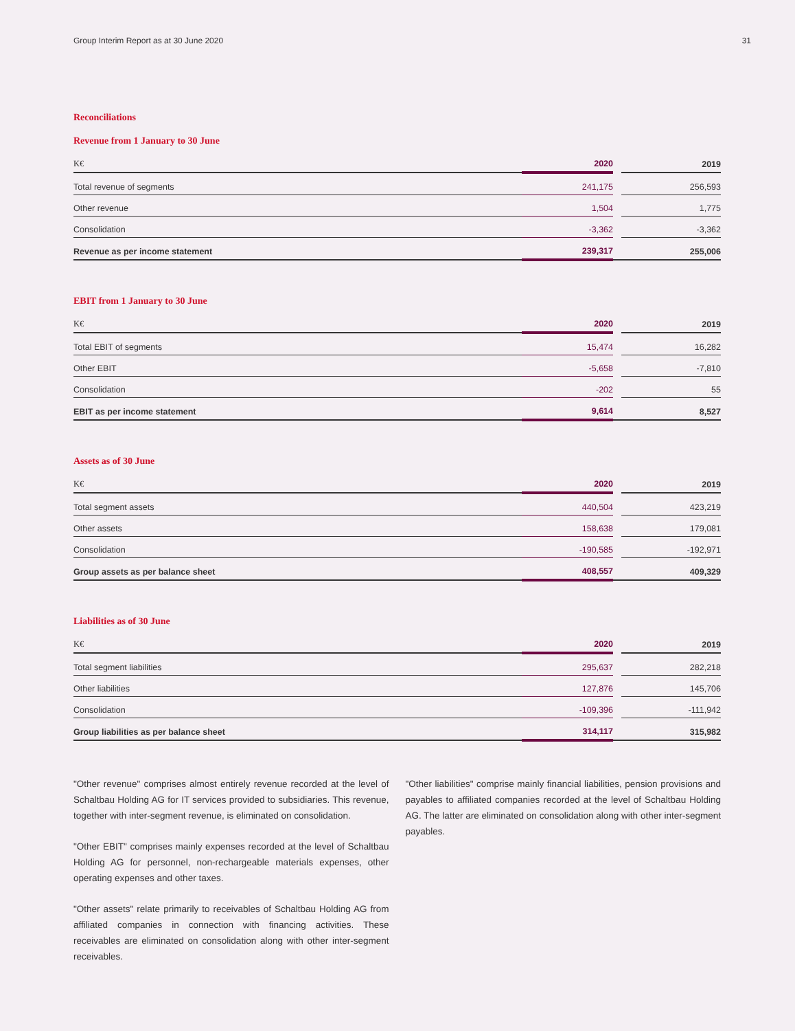Group Interim Report as at 30 June 2020 31
Reconciliations
Revenue from 1 January to 30 June
| K€ | 2020 | | 2019 |
| --- | --- | --- | --- |
| Total revenue of segments | 241,175 | | 256,593 |
| Other revenue | 1,504 | | 1,775 |
| Consolidation | -3,362 | | -3,362 |
| Revenue as per income statement | 239,317 | | 255,006 |
EBIT from 1 January to 30 June
| K€ | 2020 | | 2019 |
| --- | --- | --- | --- |
| Total EBIT of segments | 15,474 | | 16,282 |
| Other EBIT | -5,658 | | -7,810 |
| Consolidation | -202 | | 55 |
| EBIT as per income statement | 9,614 | | 8,527 |
Assets as of 30 June
| K€ | 2020 | | 2019 |
| --- | --- | --- | --- |
| Total segment assets | 440,504 | | 423,219 |
| Other assets | 158,638 | | 179,081 |
| Consolidation | -190,585 | | -192,971 |
| Group assets as per balance sheet | 408,557 | | 409,329 |
Liabilities as of 30 June
| K€ | 2020 | | 2019 |
| --- | --- | --- | --- |
| Total segment liabilities | 295,637 | | 282,218 |
| Other liabilities | 127,876 | | 145,706 |
| Consolidation | -109,396 | | -111,942 |
| Group liabilities as per balance sheet | 314,117 | | 315,982 |
"Other revenue" comprises almost entirely revenue recorded at the level of Schaltbau Holding AG for IT services provided to subsidiaries. This revenue, together with inter-segment revenue, is eliminated on consolidation.
"Other EBIT" comprises mainly expenses recorded at the level of Schaltbau Holding AG for personnel, non-rechargeable materials expenses, other operating expenses and other taxes.
"Other assets" relate primarily to receivables of Schaltbau Holding AG from affiliated companies in connection with financing activities. These receivables are eliminated on consolidation along with other inter-segment receivables.
"Other liabilities" comprise mainly financial liabilities, pension provisions and payables to affiliated companies recorded at the level of Schaltbau Holding AG. The latter are eliminated on consolidation along with other inter-segment payables.